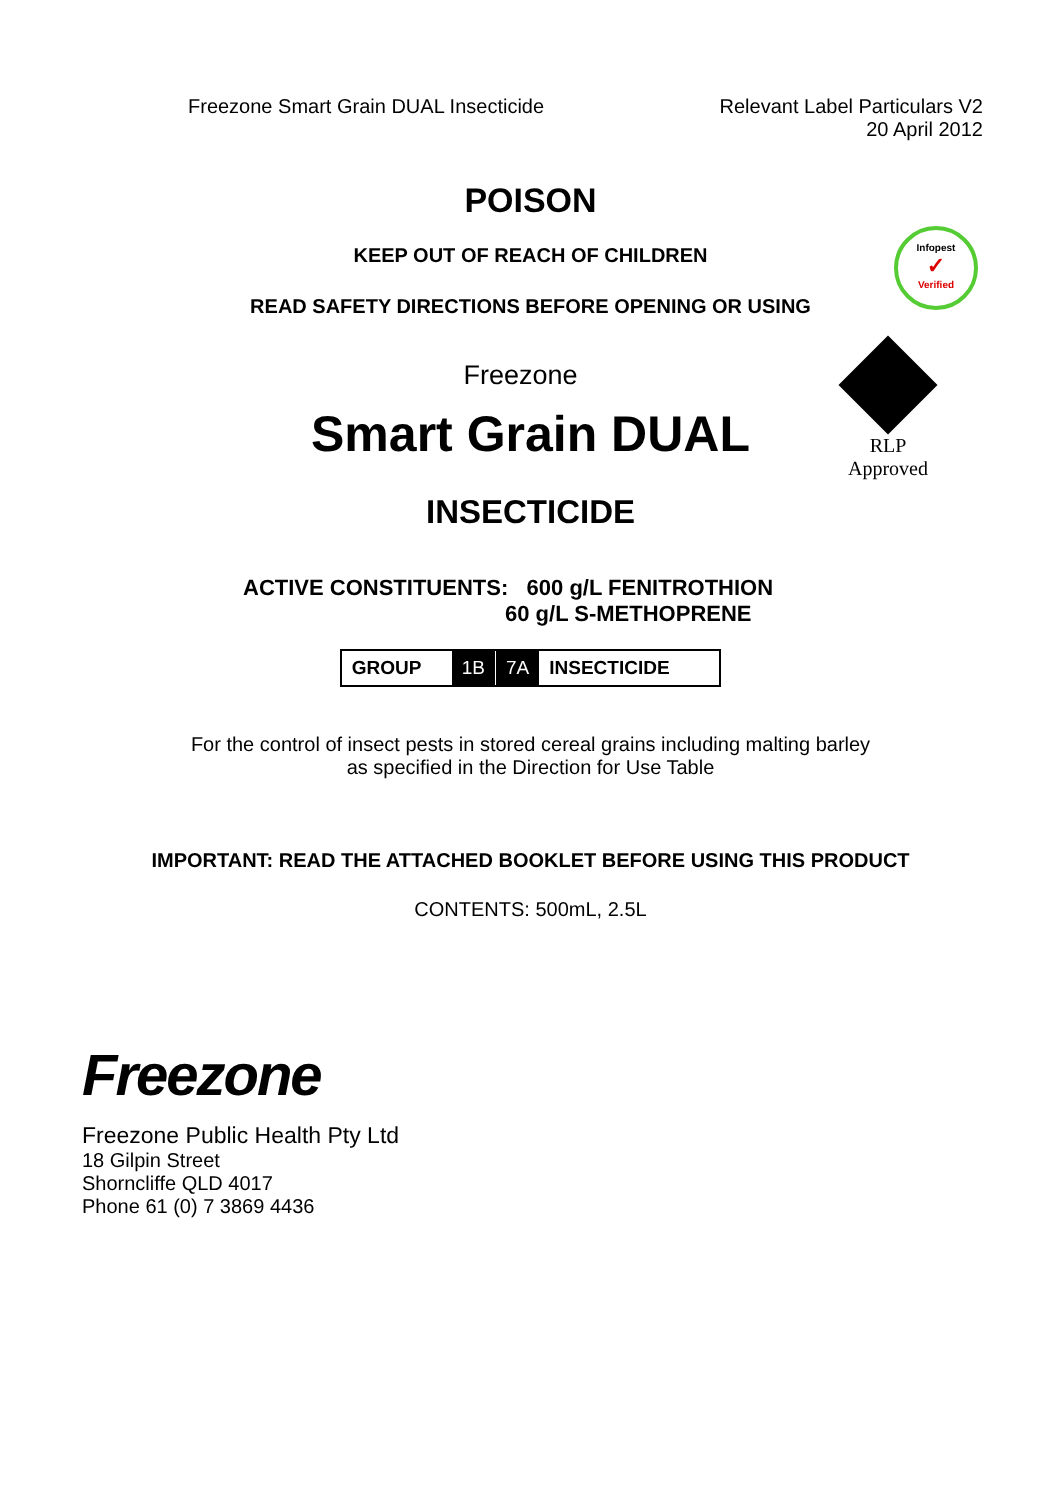Freezone Smart Grain DUAL Insecticide
Relevant Label Particulars V2
20 April 2012
POISON
KEEP OUT OF REACH OF CHILDREN
READ SAFETY DIRECTIONS BEFORE OPENING OR USING
Infopest
✓
Verified
RLP
Approved
Freezone
Smart Grain DUAL
INSECTICIDE
ACTIVE CONSTITUENTS: 600 g/L FENITROTHION
60 g/L S-METHOPRENE
| GROUP | 1B | 7A | INSECTICIDE |
For the control of insect pests in stored cereal grains including malting barley
as specified in the Direction for Use Table
IMPORTANT: READ THE ATTACHED BOOKLET BEFORE USING THIS PRODUCT
CONTENTS: 500mL, 2.5L
Freezone
Freezone Public Health Pty Ltd
18 Gilpin Street
Shorncliffe QLD 4017
Phone 61 (0) 7 3869 4436